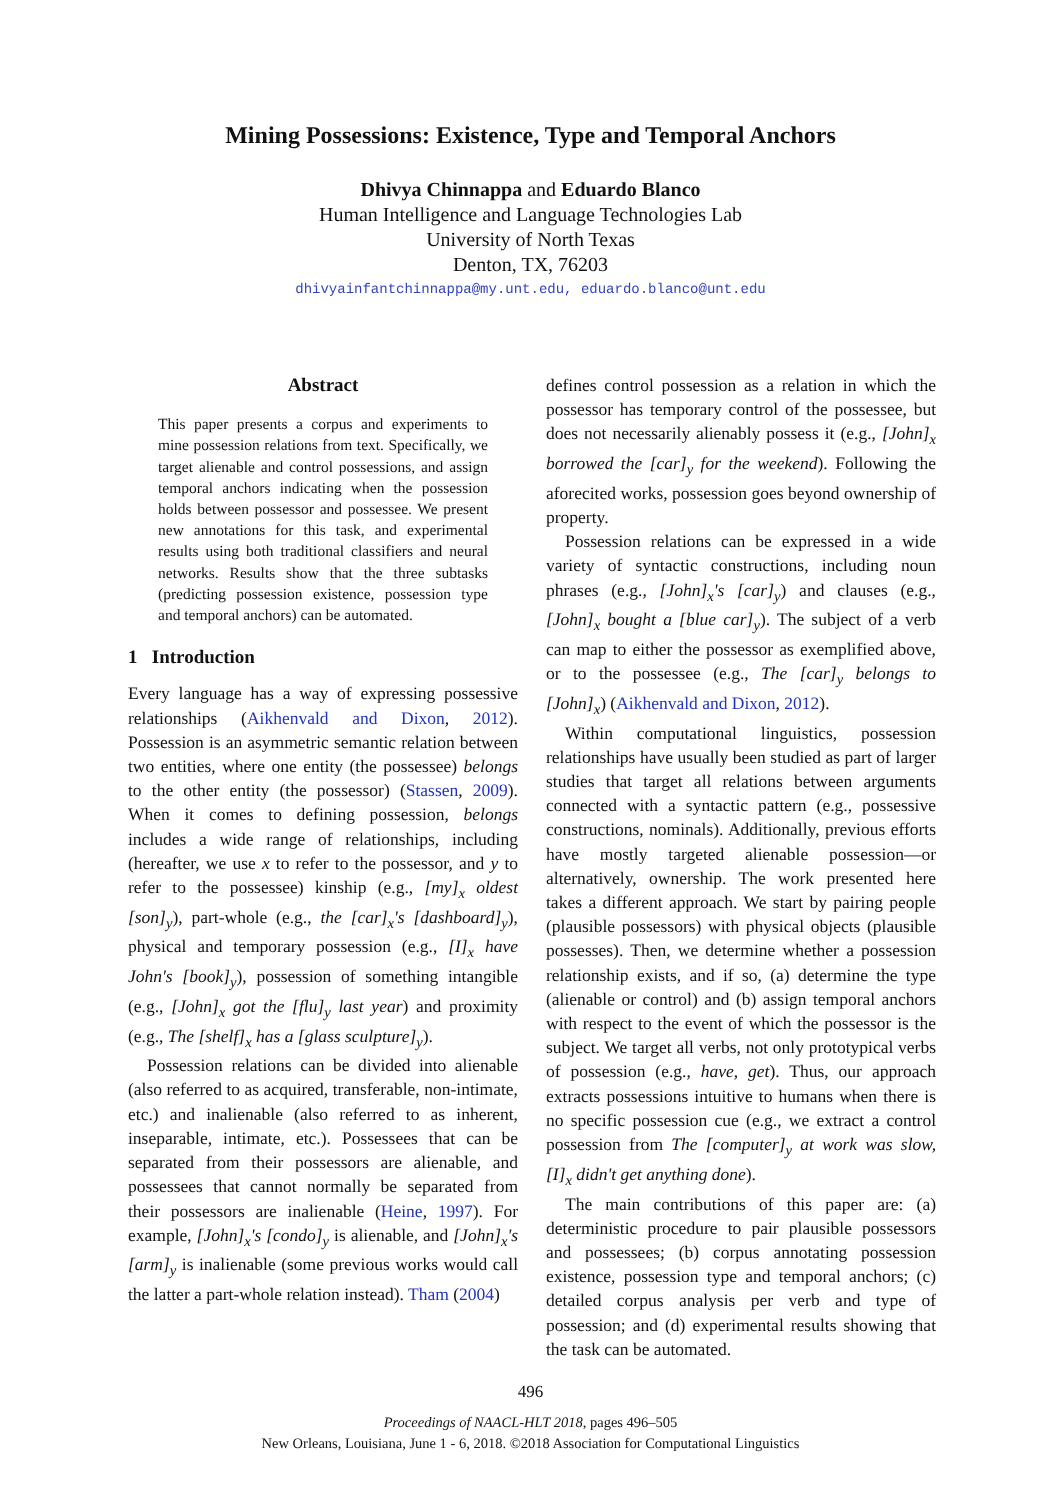Mining Possessions: Existence, Type and Temporal Anchors
Dhivya Chinnappa and Eduardo Blanco
Human Intelligence and Language Technologies Lab
University of North Texas
Denton, TX, 76203
dhivyainfantchinnappa@my.unt.edu, eduardo.blanco@unt.edu
Abstract
This paper presents a corpus and experiments to mine possession relations from text. Specifically, we target alienable and control possessions, and assign temporal anchors indicating when the possession holds between possessor and possessee. We present new annotations for this task, and experimental results using both traditional classifiers and neural networks. Results show that the three subtasks (predicting possession existence, possession type and temporal anchors) can be automated.
1 Introduction
Every language has a way of expressing possessive relationships (Aikhenvald and Dixon, 2012). Possession is an asymmetric semantic relation between two entities, where one entity (the possessee) belongs to the other entity (the possessor) (Stassen, 2009). When it comes to defining possession, belongs includes a wide range of relationships, including (hereafter, we use x to refer to the possessor, and y to refer to the possessee) kinship (e.g., [my]<sub>x</sub> oldest [son]<sub>y</sub>), part-whole (e.g., the [car]<sub>x</sub>'s [dashboard]<sub>y</sub>), physical and temporary possession (e.g., [I]<sub>x</sub> have John's [book]<sub>y</sub>), possession of something intangible (e.g., [John]<sub>x</sub> got the [flu]<sub>y</sub> last year) and proximity (e.g., The [shelf]<sub>x</sub> has a [glass sculpture]<sub>y</sub>).
Possession relations can be divided into alienable (also referred to as acquired, transferable, non-intimate, etc.) and inalienable (also referred to as inherent, inseparable, intimate, etc.). Possessees that can be separated from their possessors are alienable, and possessees that cannot normally be separated from their possessors are inalienable (Heine, 1997). For example, [John]<sub>x</sub>'s [condo]<sub>y</sub> is alienable, and [John]<sub>x</sub>'s [arm]<sub>y</sub> is inalienable (some previous works would call the latter a part-whole relation instead). Tham (2004)
defines control possession as a relation in which the possessor has temporary control of the possessee, but does not necessarily alienably possess it (e.g., [John]<sub>x</sub> borrowed the [car]<sub>y</sub> for the weekend). Following the aforecited works, possession goes beyond ownership of property.
Possession relations can be expressed in a wide variety of syntactic constructions, including noun phrases (e.g., [John]<sub>x</sub>'s [car]<sub>y</sub>) and clauses (e.g., [John]<sub>x</sub> bought a [blue car]<sub>y</sub>). The subject of a verb can map to either the possessor as exemplified above, or to the possessee (e.g., The [car]<sub>y</sub> belongs to [John]<sub>x</sub>) (Aikhenvald and Dixon, 2012).
Within computational linguistics, possession relationships have usually been studied as part of larger studies that target all relations between arguments connected with a syntactic pattern (e.g., possessive constructions, nominals). Additionally, previous efforts have mostly targeted alienable possession—or alternatively, ownership. The work presented here takes a different approach. We start by pairing people (plausible possessors) with physical objects (plausible possesses). Then, we determine whether a possession relationship exists, and if so, (a) determine the type (alienable or control) and (b) assign temporal anchors with respect to the event of which the possessor is the subject. We target all verbs, not only prototypical verbs of possession (e.g., have, get). Thus, our approach extracts possessions intuitive to humans when there is no specific possession cue (e.g., we extract a control possession from The [computer]<sub>y</sub> at work was slow, [I]<sub>x</sub> didn't get anything done).
The main contributions of this paper are: (a) deterministic procedure to pair plausible possessors and possessees; (b) corpus annotating possession existence, possession type and temporal anchors; (c) detailed corpus analysis per verb and type of possession; and (d) experimental results showing that the task can be automated.
496
Proceedings of NAACL-HLT 2018, pages 496–505
New Orleans, Louisiana, June 1 - 6, 2018. ©2018 Association for Computational Linguistics